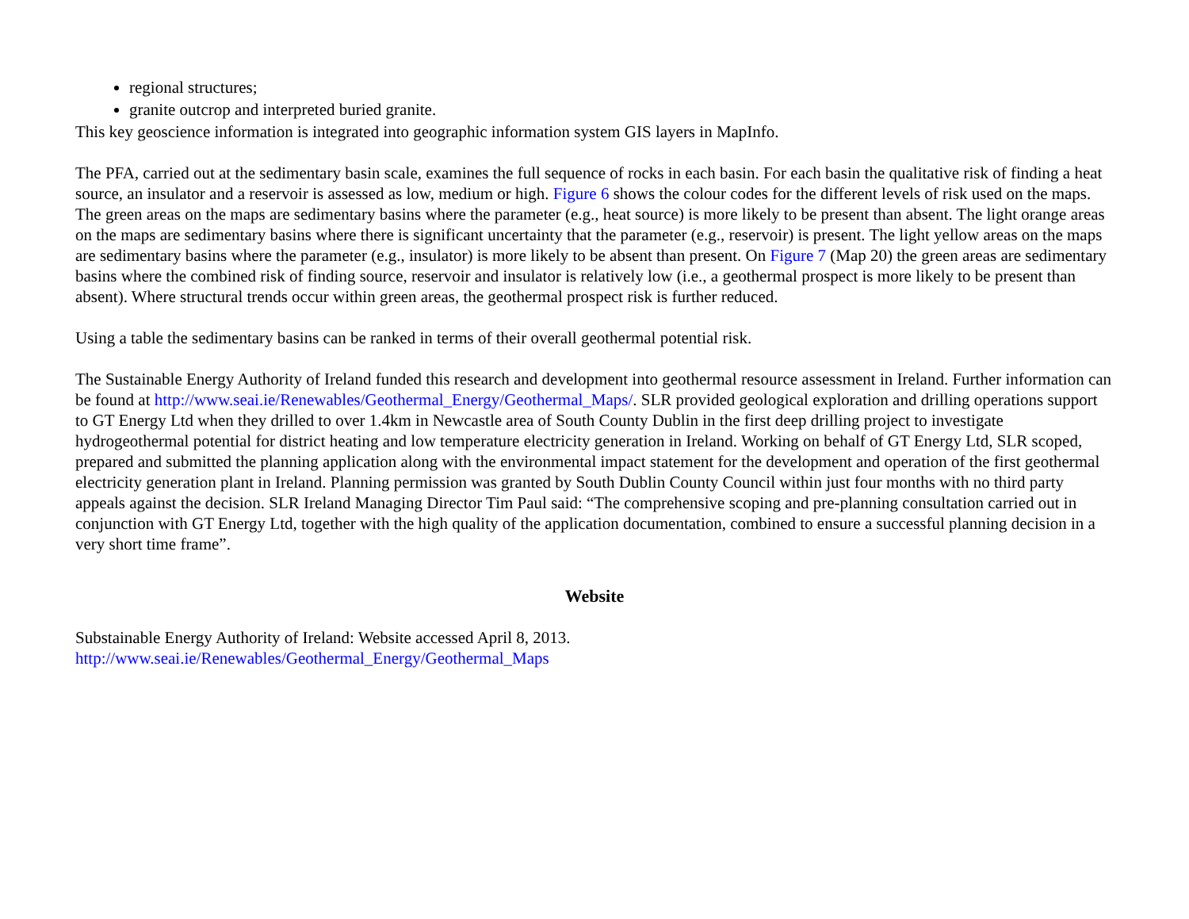regional structures;
granite outcrop and interpreted buried granite.
This key geoscience information is integrated into geographic information system GIS layers in MapInfo.
The PFA, carried out at the sedimentary basin scale, examines the full sequence of rocks in each basin. For each basin the qualitative risk of finding a heat source, an insulator and a reservoir is assessed as low, medium or high. Figure 6 shows the colour codes for the different levels of risk used on the maps. The green areas on the maps are sedimentary basins where the parameter (e.g., heat source) is more likely to be present than absent. The light orange areas on the maps are sedimentary basins where there is significant uncertainty that the parameter (e.g., reservoir) is present. The light yellow areas on the maps are sedimentary basins where the parameter (e.g., insulator) is more likely to be absent than present. On Figure 7 (Map 20) the green areas are sedimentary basins where the combined risk of finding source, reservoir and insulator is relatively low (i.e., a geothermal prospect is more likely to be present than absent). Where structural trends occur within green areas, the geothermal prospect risk is further reduced.
Using a table the sedimentary basins can be ranked in terms of their overall geothermal potential risk.
The Sustainable Energy Authority of Ireland funded this research and development into geothermal resource assessment in Ireland. Further information can be found at http://www.seai.ie/Renewables/Geothermal_Energy/Geothermal_Maps/. SLR provided geological exploration and drilling operations support to GT Energy Ltd when they drilled to over 1.4km in Newcastle area of South County Dublin in the first deep drilling project to investigate hydrogeothermal potential for district heating and low temperature electricity generation in Ireland. Working on behalf of GT Energy Ltd, SLR scoped, prepared and submitted the planning application along with the environmental impact statement for the development and operation of the first geothermal electricity generation plant in Ireland. Planning permission was granted by South Dublin County Council within just four months with no third party appeals against the decision. SLR Ireland Managing Director Tim Paul said: “The comprehensive scoping and pre-planning consultation carried out in conjunction with GT Energy Ltd, together with the high quality of the application documentation, combined to ensure a successful planning decision in a very short time frame”.
Website
Substainable Energy Authority of Ireland: Website accessed April 8, 2013.
http://www.seai.ie/Renewables/Geothermal_Energy/Geothermal_Maps